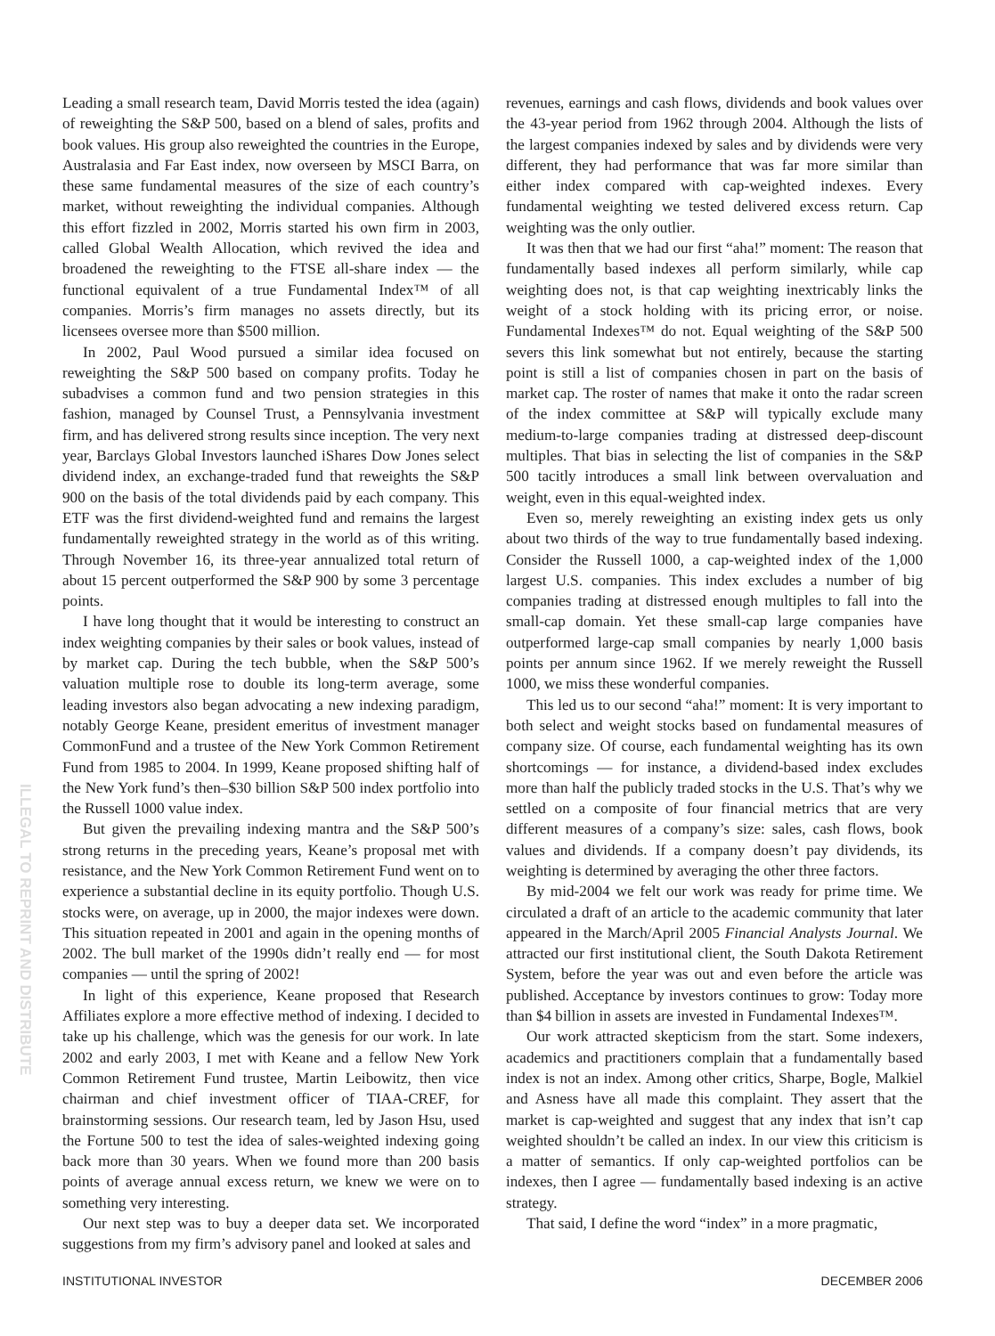ILLEGAL TO REPRINT AND DISTRIBUTE
Leading a small research team, David Morris tested the idea (again) of reweighting the S&P 500, based on a blend of sales, profits and book values. His group also reweighted the countries in the Europe, Australasia and Far East index, now overseen by MSCI Barra, on these same fundamental measures of the size of each country’s market, without reweighting the individual companies. Although this effort fizzled in 2002, Morris started his own firm in 2003, called Global Wealth Allocation, which revived the idea and broadened the reweighting to the FTSE all-share index — the functional equivalent of a true Fundamental Index™ of all companies. Morris’s firm manages no assets directly, but its licensees oversee more than $500 million.
In 2002, Paul Wood pursued a similar idea focused on reweighting the S&P 500 based on company profits. Today he subadvises a common fund and two pension strategies in this fashion, managed by Counsel Trust, a Pennsylvania investment firm, and has delivered strong results since inception. The very next year, Barclays Global Investors launched iShares Dow Jones select dividend index, an exchange-traded fund that reweights the S&P 900 on the basis of the total dividends paid by each company. This ETF was the first dividend-weighted fund and remains the largest fundamentally reweighted strategy in the world as of this writing. Through November 16, its three-year annualized total return of about 15 percent outperformed the S&P 900 by some 3 percentage points.
I have long thought that it would be interesting to construct an index weighting companies by their sales or book values, instead of by market cap. During the tech bubble, when the S&P 500’s valuation multiple rose to double its long-term average, some leading investors also began advocating a new indexing paradigm, notably George Keane, president emeritus of investment manager CommonFund and a trustee of the New York Common Retirement Fund from 1985 to 2004. In 1999, Keane proposed shifting half of the New York fund’s then–$30 billion S&P 500 index portfolio into the Russell 1000 value index.
But given the prevailing indexing mantra and the S&P 500’s strong returns in the preceding years, Keane’s proposal met with resistance, and the New York Common Retirement Fund went on to experience a substantial decline in its equity portfolio. Though U.S. stocks were, on average, up in 2000, the major indexes were down. This situation repeated in 2001 and again in the opening months of 2002. The bull market of the 1990s didn’t really end — for most companies — until the spring of 2002!
In light of this experience, Keane proposed that Research Affiliates explore a more effective method of indexing. I decided to take up his challenge, which was the genesis for our work. In late 2002 and early 2003, I met with Keane and a fellow New York Common Retirement Fund trustee, Martin Leibowitz, then vice chairman and chief investment officer of TIAA-CREF, for brainstorming sessions. Our research team, led by Jason Hsu, used the Fortune 500 to test the idea of sales-weighted indexing going back more than 30 years. When we found more than 200 basis points of average annual excess return, we knew we were on to something very interesting.
Our next step was to buy a deeper data set. We incorporated suggestions from my firm’s advisory panel and looked at sales and
revenues, earnings and cash flows, dividends and book values over the 43-year period from 1962 through 2004. Although the lists of the largest companies indexed by sales and by dividends were very different, they had performance that was far more similar than either index compared with cap-weighted indexes. Every fundamental weighting we tested delivered excess return. Cap weighting was the only outlier.
It was then that we had our first “aha!” moment: The reason that fundamentally based indexes all perform similarly, while cap weighting does not, is that cap weighting inextricably links the weight of a stock holding with its pricing error, or noise. Fundamental Indexes™ do not. Equal weighting of the S&P 500 severs this link somewhat but not entirely, because the starting point is still a list of companies chosen in part on the basis of market cap. The roster of names that make it onto the radar screen of the index committee at S&P will typically exclude many medium-to-large companies trading at distressed deep-discount multiples. That bias in selecting the list of companies in the S&P 500 tacitly introduces a small link between overvaluation and weight, even in this equal-weighted index.
Even so, merely reweighting an existing index gets us only about two thirds of the way to true fundamentally based indexing. Consider the Russell 1000, a cap-weighted index of the 1,000 largest U.S. companies. This index excludes a number of big companies trading at distressed enough multiples to fall into the small-cap domain. Yet these small-cap large companies have outperformed large-cap small companies by nearly 1,000 basis points per annum since 1962. If we merely reweight the Russell 1000, we miss these wonderful companies.
This led us to our second “aha!” moment: It is very important to both select and weight stocks based on fundamental measures of company size. Of course, each fundamental weighting has its own shortcomings — for instance, a dividend-based index excludes more than half the publicly traded stocks in the U.S. That’s why we settled on a composite of four financial metrics that are very different measures of a company’s size: sales, cash flows, book values and dividends. If a company doesn’t pay dividends, its weighting is determined by averaging the other three factors.
By mid-2004 we felt our work was ready for prime time. We circulated a draft of an article to the academic community that later appeared in the March/April 2005 Financial Analysts Journal. We attracted our first institutional client, the South Dakota Retirement System, before the year was out and even before the article was published. Acceptance by investors continues to grow: Today more than $4 billion in assets are invested in Fundamental Indexes™.
Our work attracted skepticism from the start. Some indexers, academics and practitioners complain that a fundamentally based index is not an index. Among other critics, Sharpe, Bogle, Malkiel and Asness have all made this complaint. They assert that the market is cap-weighted and suggest that any index that isn’t cap weighted shouldn’t be called an index. In our view this criticism is a matter of semantics. If only cap-weighted portfolios can be indexes, then I agree — fundamentally based indexing is an active strategy.
That said, I define the word “index” in a more pragmatic,
INSTITUTIONAL INVESTOR DECEMBER 2006